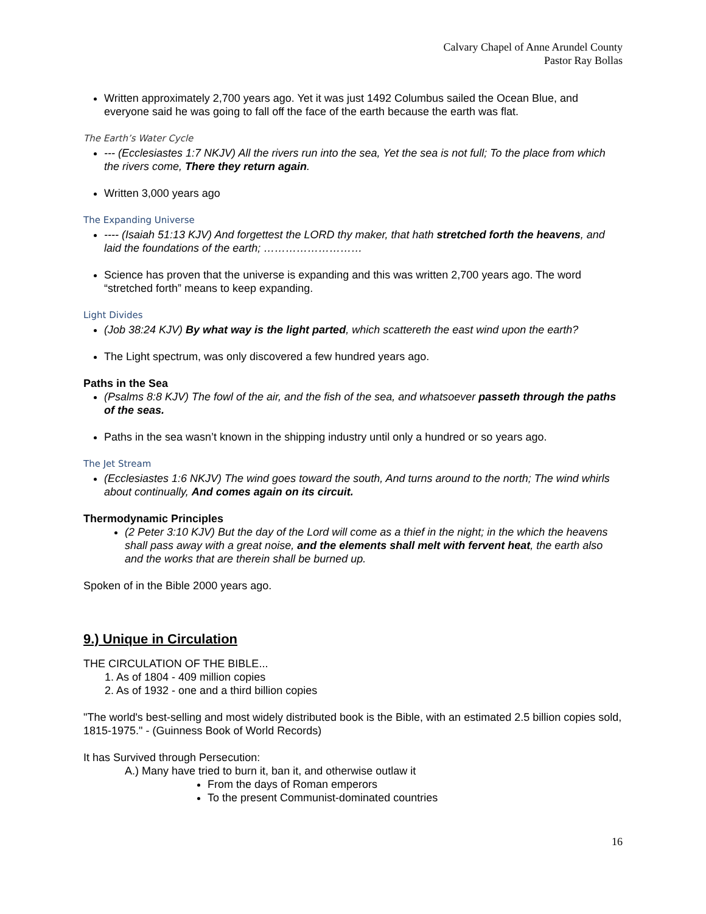Calvary Chapel of Anne Arundel County
Pastor Ray Bollas
Written approximately 2,700 years ago. Yet it was just 1492 Columbus sailed the Ocean Blue, and everyone said he was going to fall off the face of the earth because the earth was flat.
The Earth’s Water Cycle
--- (Ecclesiastes 1:7 NKJV) All the rivers run into the sea, Yet the sea is not full; To the place from which the rivers come, There they return again.
Written 3,000 years ago
The Expanding Universe
---- (Isaiah 51:13 KJV) And forgettest the LORD thy maker, that hath stretched forth the heavens, and laid the foundations of the earth; ………………………
Science has proven that the universe is expanding and this was written 2,700 years ago. The word “stretched forth” means to keep expanding.
Light Divides
(Job 38:24 KJV) By what way is the light parted, which scattereth the east wind upon the earth?
The Light spectrum, was only discovered a few hundred years ago.
Paths in the Sea
(Psalms 8:8 KJV) The fowl of the air, and the fish of the sea, and whatsoever passeth through the paths of the seas.
Paths in the sea wasn’t known in the shipping industry until only a hundred or so years ago.
The Jet Stream
(Ecclesiastes 1:6 NKJV) The wind goes toward the south, And turns around to the north; The wind whirls about continually, And comes again on its circuit.
Thermodynamic Principles
(2 Peter 3:10 KJV) But the day of the Lord will come as a thief in the night; in the which the heavens shall pass away with a great noise, and the elements shall melt with fervent heat, the earth also and the works that are therein shall be burned up.
Spoken of in the Bible 2000 years ago.
9.) Unique in Circulation
THE CIRCULATION OF THE BIBLE...
1. As of 1804 - 409 million copies
2. As of 1932 - one and a third billion copies
"The world's best-selling and most widely distributed book is the Bible, with an estimated 2.5 billion copies sold, 1815-1975." - (Guinness Book of World Records)
It has Survived through Persecution:
A.) Many have tried to burn it, ban it, and otherwise outlaw it
From the days of Roman emperors
To the present Communist-dominated countries
16